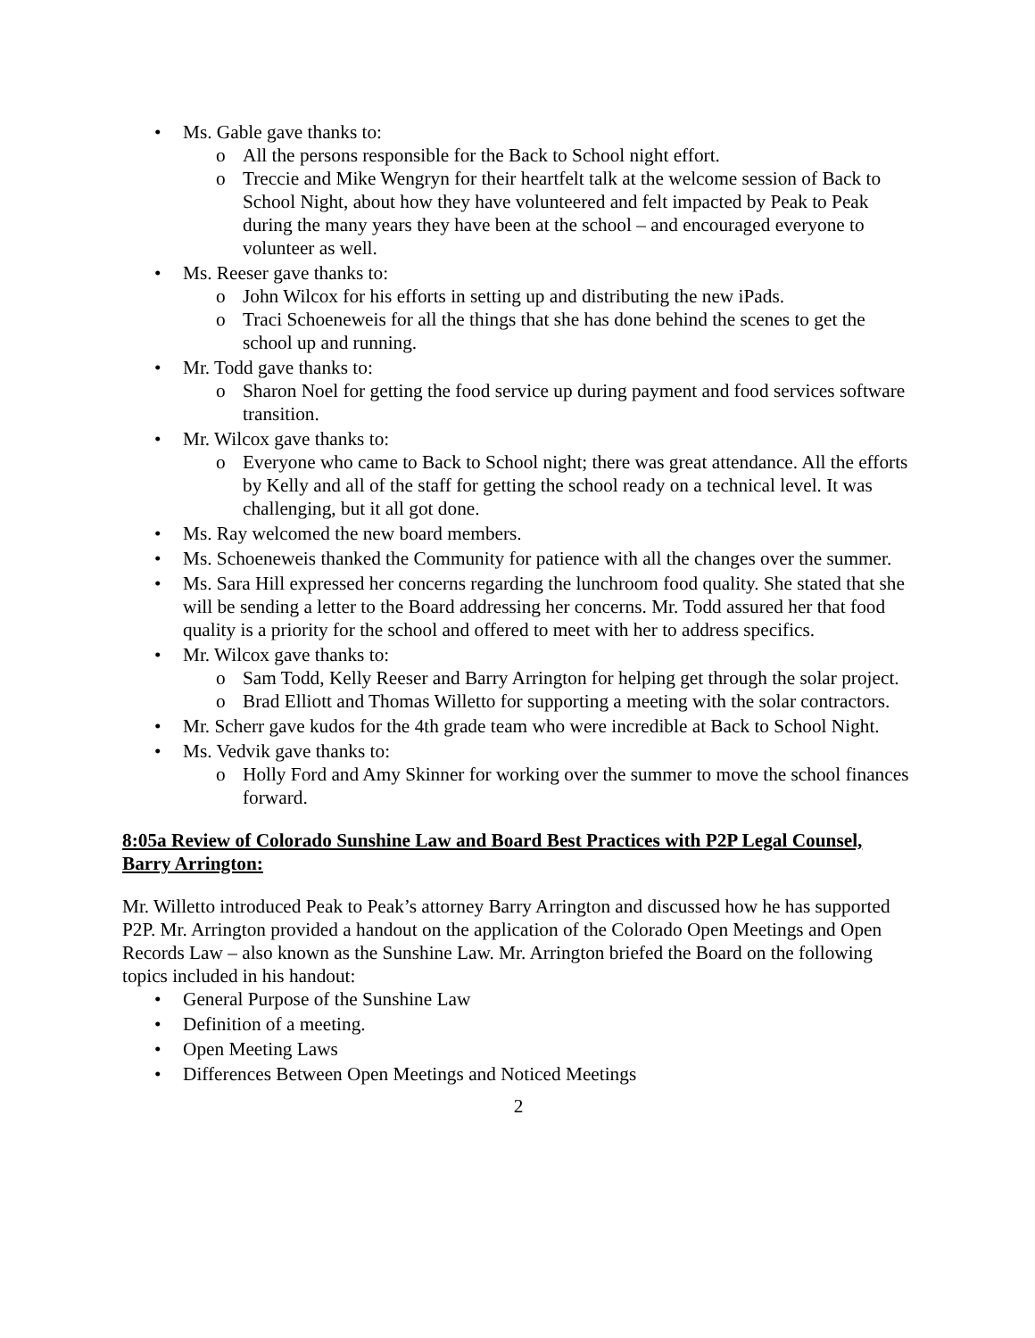• Ms. Gable gave thanks to:
o All the persons responsible for the Back to School night effort.
o Treccie and Mike Wengryn for their heartfelt talk at the welcome session of Back to School Night, about how they have volunteered and felt impacted by Peak to Peak during the many years they have been at the school – and encouraged everyone to volunteer as well.
• Ms. Reeser gave thanks to:
o John Wilcox for his efforts in setting up and distributing the new iPads.
o Traci Schoeneweis for all the things that she has done behind the scenes to get the school up and running.
• Mr. Todd gave thanks to:
o Sharon Noel for getting the food service up during payment and food services software transition.
• Mr. Wilcox gave thanks to:
o Everyone who came to Back to School night; there was great attendance. All the efforts by Kelly and all of the staff for getting the school ready on a technical level. It was challenging, but it all got done.
• Ms. Ray welcomed the new board members.
• Ms. Schoeneweis thanked the Community for patience with all the changes over the summer.
• Ms. Sara Hill expressed her concerns regarding the lunchroom food quality. She stated that she will be sending a letter to the Board addressing her concerns. Mr. Todd assured her that food quality is a priority for the school and offered to meet with her to address specifics.
• Mr. Wilcox gave thanks to:
o Sam Todd, Kelly Reeser and Barry Arrington for helping get through the solar project.
o Brad Elliott and Thomas Willetto for supporting a meeting with the solar contractors.
• Mr. Scherr gave kudos for the 4th grade team who were incredible at Back to School Night.
• Ms. Vedvik gave thanks to:
o Holly Ford and Amy Skinner for working over the summer to move the school finances forward.
8:05a Review of Colorado Sunshine Law and Board Best Practices with P2P Legal Counsel, Barry Arrington:
Mr. Willetto introduced Peak to Peak’s attorney Barry Arrington and discussed how he has supported P2P. Mr. Arrington provided a handout on the application of the Colorado Open Meetings and Open Records Law – also known as the Sunshine Law. Mr. Arrington briefed the Board on the following topics included in his handout:
• General Purpose of the Sunshine Law
• Definition of a meeting.
• Open Meeting Laws
• Differences Between Open Meetings and Noticed Meetings
2